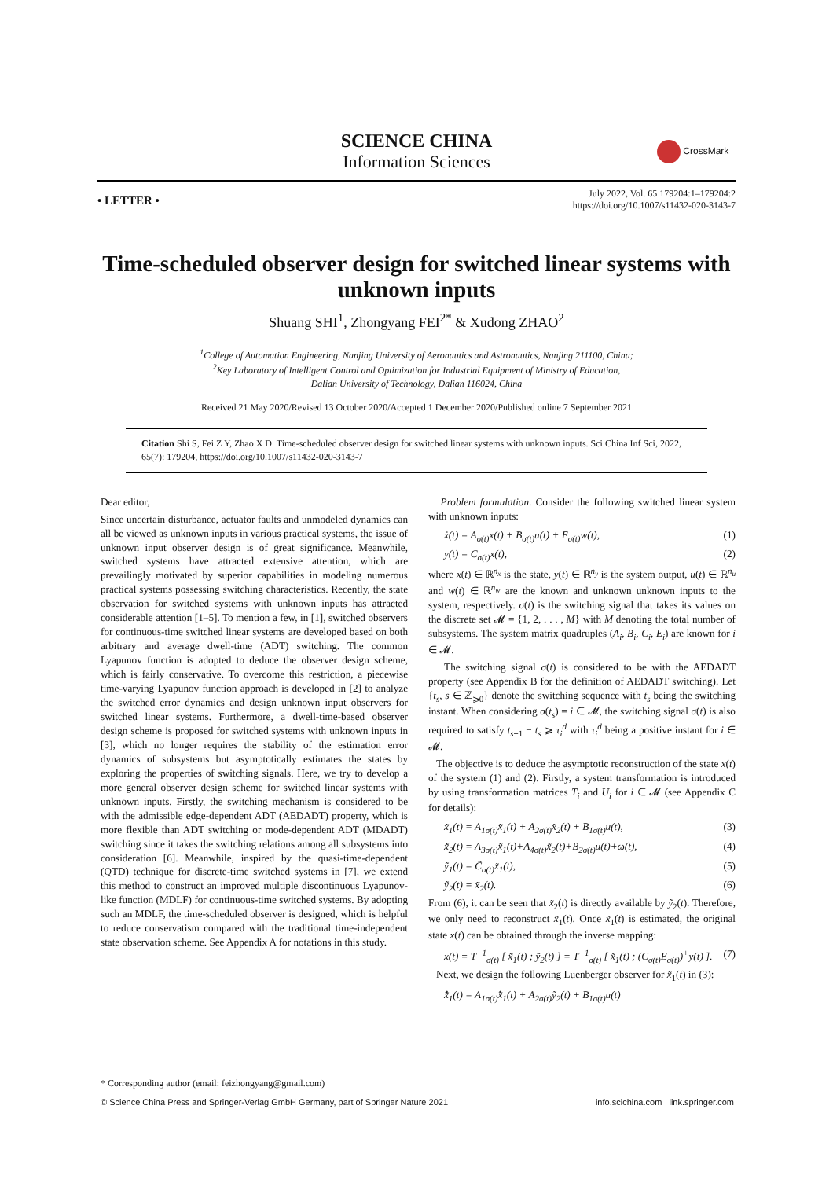SCIENCE CHINA
Information Sciences
CrossMark
• LETTER •
July 2022, Vol. 65 179204:1–179204:2
https://doi.org/10.1007/s11432-020-3143-7
Time-scheduled observer design for switched linear systems with unknown inputs
Shuang SHI<sup>1</sup>, Zhongyang FEI<sup>2*</sup> & Xudong ZHAO<sup>2</sup>
<sup>1</sup> College of Automation Engineering, Nanjing University of Aeronautics and Astronautics, Nanjing 211100, China;
<sup>2</sup> Key Laboratory of Intelligent Control and Optimization for Industrial Equipment of Ministry of Education,
Dalian University of Technology, Dalian 116024, China
Received 21 May 2020/Revised 13 October 2020/Accepted 1 December 2020/Published online 7 September 2021
Citation Shi S, Fei Z Y, Zhao X D. Time-scheduled observer design for switched linear systems with unknown inputs. Sci China Inf Sci, 2022, 65(7): 179204, https://doi.org/10.1007/s11432-020-3143-7
Dear editor,
Since uncertain disturbance, actuator faults and unmodeled dynamics can all be viewed as unknown inputs in various practical systems, the issue of unknown input observer design is of great significance. Meanwhile, switched systems have attracted extensive attention, which are prevailingly motivated by superior capabilities in modeling numerous practical systems possessing switching characteristics. Recently, the state observation for switched systems with unknown inputs has attracted considerable attention [1–5]. To mention a few, in [1], switched observers for continuous-time switched linear systems are developed based on both arbitrary and average dwell-time (ADT) switching. The common Lyapunov function is adopted to deduce the observer design scheme, which is fairly conservative. To overcome this restriction, a piecewise time-varying Lyapunov function approach is developed in [2] to analyze the switched error dynamics and design unknown input observers for switched linear systems. Furthermore, a dwell-time-based observer design scheme is proposed for switched systems with unknown inputs in [3], which no longer requires the stability of the estimation error dynamics of subsystems but asymptotically estimates the states by exploring the properties of switching signals. Here, we try to develop a more general observer design scheme for switched linear systems with unknown inputs. Firstly, the switching mechanism is considered to be with the admissible edge-dependent ADT (AEDADT) property, which is more flexible than ADT switching or mode-dependent ADT (MDADT) switching since it takes the switching relations among all subsystems into consideration [6]. Meanwhile, inspired by the quasi-time-dependent (QTD) technique for discrete-time switched systems in [7], we extend this method to construct an improved multiple discontinuous Lyapunov-like function (MDLF) for continuous-time switched systems. By adopting such an MDLF, the time-scheduled observer is designed, which is helpful to reduce conservatism compared with the traditional time-independent state observation scheme. See Appendix A for notations in this study.
Problem formulation. Consider the following switched linear system with unknown inputs:
ẋ(t) = A<sub>σ(t)</sub>x(t) + B<sub>σ(t)</sub>u(t) + E<sub>σ(t)</sub>w(t), (1)
y(t) = C<sub>σ(t)</sub>x(t), (2)
where x(t) ∈ ℝ<sup>n<sub>x</sub></sup> is the state, y(t) ∈ ℝ<sup>n<sub>y</sub></sup> is the system output, u(t) ∈ ℝ<sup>n<sub>u</sub></sup> and w(t) ∈ ℝ<sup>n<sub>w</sub></sup> are the known and unknown unknown inputs to the system, respectively. σ(t) is the switching signal that takes its values on the discrete set 𝓜 = {1, 2, . . . , M} with M denoting the total number of subsystems. The system matrix quadruples (A<sub>i</sub>, B<sub>i</sub>, C<sub>i</sub>, E<sub>i</sub>) are known for i ∈ 𝓜.
The switching signal σ(t) is considered to be with the AEDADT property (see Appendix B for the definition of AEDADT switching). Let {t<sub>s</sub>, s ∈ ℤ<sub>⩾0</sub>} denote the switching sequence with t<sub>s</sub> being the switching instant. When considering σ(t<sub>s</sub>) = i ∈ 𝓜, the switching signal σ(t) is also required to satisfy t<sub>s+1</sub> − t<sub>s</sub> ⩾ τ<sub>i</sub><sup>d</sup> with τ<sub>i</sub><sup>d</sup> being a positive instant for i ∈ 𝓜.
The objective is to deduce the asymptotic reconstruction of the state x(t) of the system (1) and (2). Firstly, a system transformation is introduced by using transformation matrices T<sub>i</sub> and U<sub>i</sub> for i ∈ 𝓜 (see Appendix C for details):
x̃̇<sub>1</sub>(t) = A<sub>1σ(t)</sub>x̃<sub>1</sub>(t) + A<sub>2σ(t)</sub>x̃<sub>2</sub>(t) + B<sub>1σ(t)</sub>u(t), (3)
x̃̇<sub>2</sub>(t) = A<sub>3σ(t)</sub>x̃<sub>1</sub>(t)+A<sub>4σ(t)</sub>x̃<sub>2</sub>(t)+B<sub>2σ(t)</sub>u(t)+ω(t), (4)
ỹ<sub>1</sub>(t) = C̃<sub>σ(t)</sub>x̃<sub>1</sub>(t), (5)
ỹ<sub>2</sub>(t) = x̃<sub>2</sub>(t). (6)
From (6), it can be seen that x̃<sub>2</sub>(t) is directly available by ỹ<sub>2</sub>(t). Therefore, we only need to reconstruct x̃<sub>1</sub>(t). Once x̃<sub>1</sub>(t) is estimated, the original state x(t) can be obtained through the inverse mapping:
x(t) = T<sup>−1</sup><sub>σ(t)</sub> [ x̃<sub>1</sub>(t) ; ỹ<sub>2</sub>(t) ] = T<sup>−1</sup><sub>σ(t)</sub> [ x̃<sub>1</sub>(t) ; (C<sub>σ(t)</sub>E<sub>σ(t)</sub>)<sup>+</sup>y(t) ]. (7)
Next, we design the following Luenberger observer for x̃<sub>1</sub>(t) in (3):
x̂̃̇<sub>1</sub>(t) = A<sub>1σ(t)</sub>x̂̃<sub>1</sub>(t) + A<sub>2σ(t)</sub>ỹ<sub>2</sub>(t) + B<sub>1σ(t)</sub>u(t)
* Corresponding author (email: feizhongyang@gmail.com)
© Science China Press and Springer-Verlag GmbH Germany, part of Springer Nature 2021 info.scichina.com link.springer.com